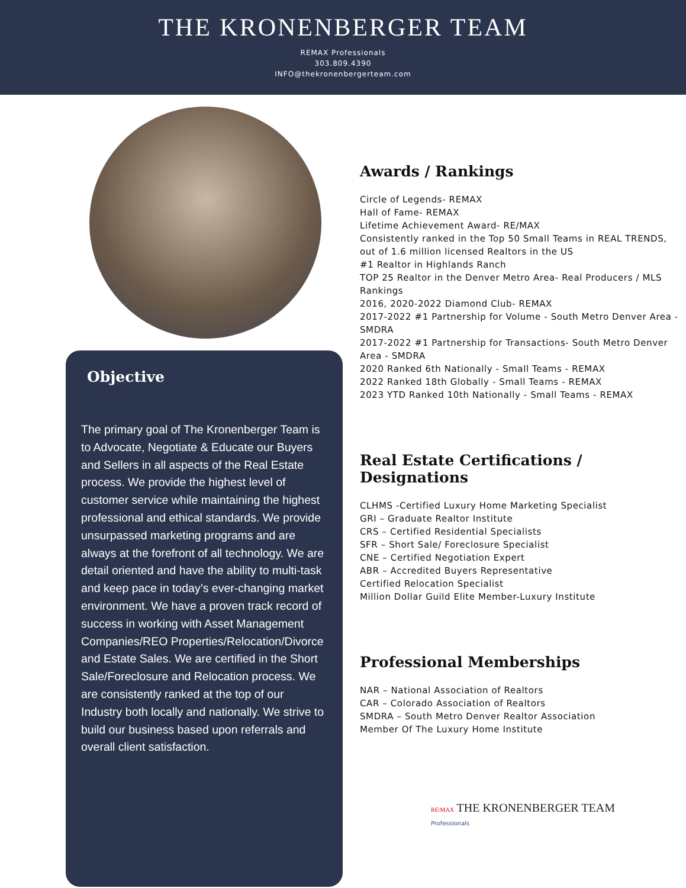THE KRONENBERGER TEAM
REMAX Professionals
303.809.4390
INFO@thekronenbergerteam.com
Objective
The primary goal of The Kronenberger Team is to Advocate, Negotiate & Educate our Buyers and Sellers in all aspects of the Real Estate process. We provide the highest level of customer service while maintaining the highest professional and ethical standards. We provide unsurpassed marketing programs and are always at the forefront of all technology. We are detail oriented and have the ability to multi-task and keep pace in today’s ever-changing market environment. We have a proven track record of success in working with Asset Management Companies/REO Properties/Relocation/Divorce and Estate Sales. We are certified in the Short Sale/Foreclosure and Relocation process. We are consistently ranked at the top of our Industry both locally and nationally. We strive to build our business based upon referrals and overall client satisfaction.
Awards / Rankings
Circle of Legends- REMAX
Hall of Fame- REMAX
Lifetime Achievement Award- RE/MAX
Consistently ranked in the Top 50 Small Teams in REAL TRENDS, out of 1.6 million licensed Realtors in the US
#1 Realtor in Highlands Ranch
TOP 25 Realtor in the Denver Metro Area- Real Producers / MLS Rankings
2016, 2020-2022 Diamond Club- REMAX
2017-2022 #1 Partnership for Volume - South Metro Denver Area - SMDRA
2017-2022 #1 Partnership for Transactions- South Metro Denver Area - SMDRA
2020 Ranked 6th Nationally - Small Teams - REMAX
2022 Ranked 18th Globally - Small Teams - REMAX
2023 YTD Ranked 10th Nationally - Small Teams - REMAX
Real Estate Certifications / Designations
CLHMS -Certified Luxury Home Marketing Specialist
GRI – Graduate Realtor Institute
CRS – Certified Residential Specialists
SFR – Short Sale/ Foreclosure Specialist
CNE – Certified Negotiation Expert
ABR – Accredited Buyers Representative
Certified Relocation Specialist
Million Dollar Guild Elite Member-Luxury Institute
Professional Memberships
NAR – National Association of Realtors
CAR – Colorado Association of Realtors
SMDRA – South Metro Denver Realtor Association
Member Of The Luxury Home Institute
RE/MAX THE KRONENBERGER TEAM
Professionals